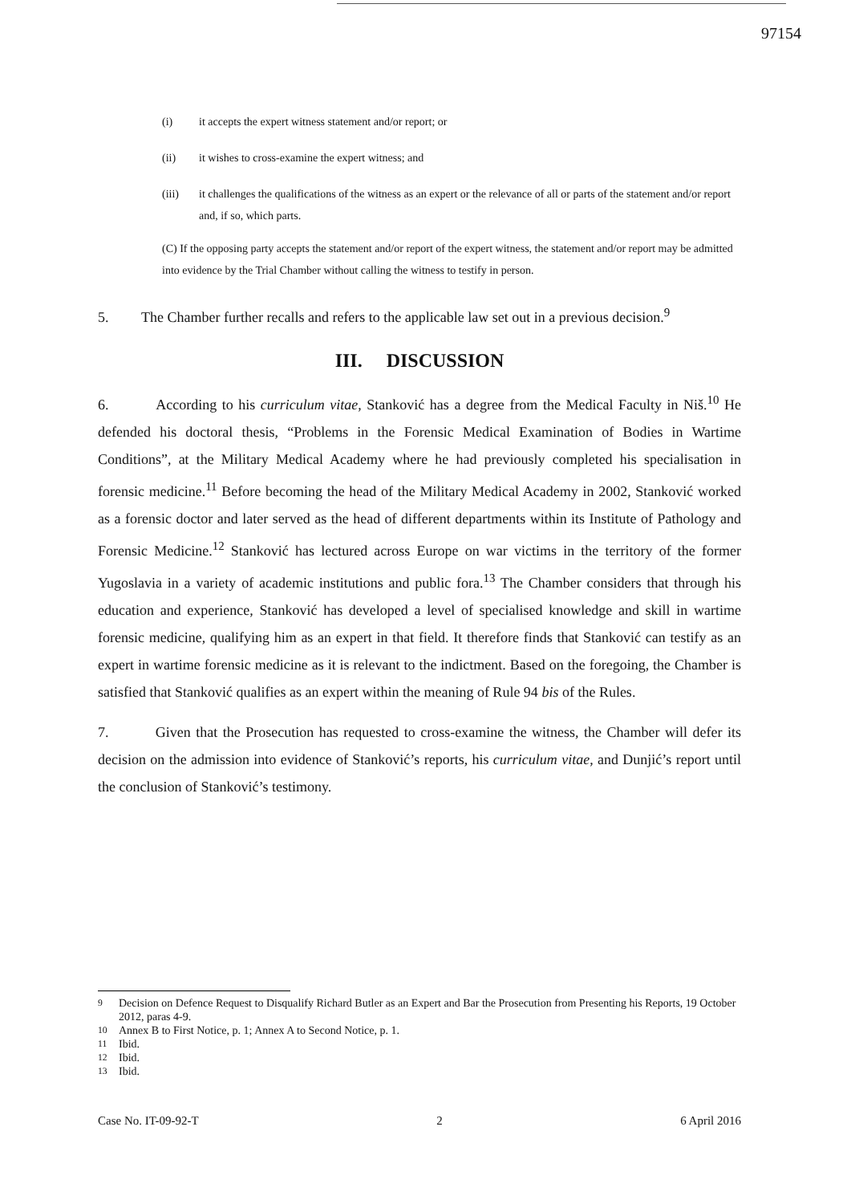97154
(i) it accepts the expert witness statement and/or report; or
(ii) it wishes to cross-examine the expert witness; and
(iii) it challenges the qualifications of the witness as an expert or the relevance of all or parts of the statement and/or report and, if so, which parts.
(C) If the opposing party accepts the statement and/or report of the expert witness, the statement and/or report may be admitted into evidence by the Trial Chamber without calling the witness to testify in person.
5. The Chamber further recalls and refers to the applicable law set out in a previous decision.<sup>9</sup>
III. DISCUSSION
6. According to his curriculum vitae, Stanković has a degree from the Medical Faculty in Niš.<sup>10</sup> He defended his doctoral thesis, “Problems in the Forensic Medical Examination of Bodies in Wartime Conditions”, at the Military Medical Academy where he had previously completed his specialisation in forensic medicine.<sup>11</sup> Before becoming the head of the Military Medical Academy in 2002, Stanković worked as a forensic doctor and later served as the head of different departments within its Institute of Pathology and Forensic Medicine.<sup>12</sup> Stanković has lectured across Europe on war victims in the territory of the former Yugoslavia in a variety of academic institutions and public fora.<sup>13</sup> The Chamber considers that through his education and experience, Stanković has developed a level of specialised knowledge and skill in wartime forensic medicine, qualifying him as an expert in that field. It therefore finds that Stanković can testify as an expert in wartime forensic medicine as it is relevant to the indictment. Based on the foregoing, the Chamber is satisfied that Stanković qualifies as an expert within the meaning of Rule 94 bis of the Rules.
7. Given that the Prosecution has requested to cross-examine the witness, the Chamber will defer its decision on the admission into evidence of Stanković’s reports, his curriculum vitae, and Dunjić’s report until the conclusion of Stanković’s testimony.
<sup>9</sup> Decision on Defence Request to Disqualify Richard Butler as an Expert and Bar the Prosecution from Presenting his Reports, 19 October 2012, paras 4-9.
<sup>10</sup> Annex B to First Notice, p. 1; Annex A to Second Notice, p. 1.
<sup>11</sup> Ibid.
<sup>12</sup> Ibid.
<sup>13</sup> Ibid.
Case No. IT-09-92-T 2 6 April 2016